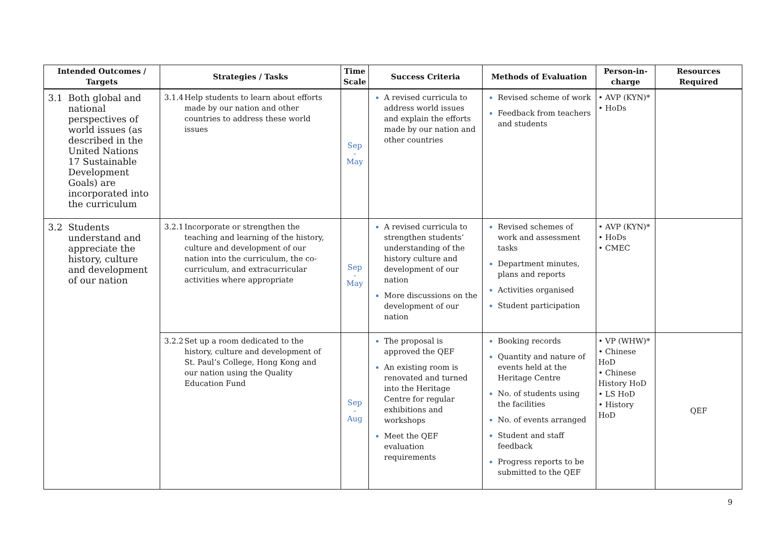| Intended Outcomes / Targets | Strategies / Tasks | Time Scale | Success Criteria | Methods of Evaluation | Person-in-charge | Resources Required |
| --- | --- | --- | --- | --- | --- | --- |
| 3.1 Both global and national perspectives of world issues (as described in the United Nations 17 Sustainable Development Goals) are incorporated into the curriculum | 3.1.4 Help students to learn about efforts made by our nation and other countries to address these world issues | Sep - May | A revised curricula to address world issues and explain the efforts made by our nation and other countries | Revised scheme of work Feedback from teachers and students | • AVP (KYN)* • HoDs | |
| 3.2 Students understand and appreciate the history, culture and development of our nation | 3.2.1 Incorporate or strengthen the teaching and learning of the history, culture and development of our nation into the curriculum, the co-curriculum, and extracurricular activities where appropriate | Sep - May | A revised curricula to strengthen students’ understanding of the history culture and development of our nation More discussions on the development of our nation | Revised schemes of work and assessment tasks Department minutes, plans and reports Activities organised Student participation | • AVP (KYN)* • HoDs • CMEC | |
| | 3.2.2 Set up a room dedicated to the history, culture and development of St. Paul’s College, Hong Kong and our nation using the Quality Education Fund | Sep - Aug | The proposal is approved the QEF An existing room is renovated and turned into the Heritage Centre for regular exhibitions and workshops Meet the QEF evaluation requirements | Booking records Quantity and nature of events held at the Heritage Centre No. of students using the facilities No. of events arranged Student and staff feedback Progress reports to be submitted to the QEF | • VP (WHW)* • Chinese HoD • Chinese History HoD • LS HoD • History HoD | QEF |
9